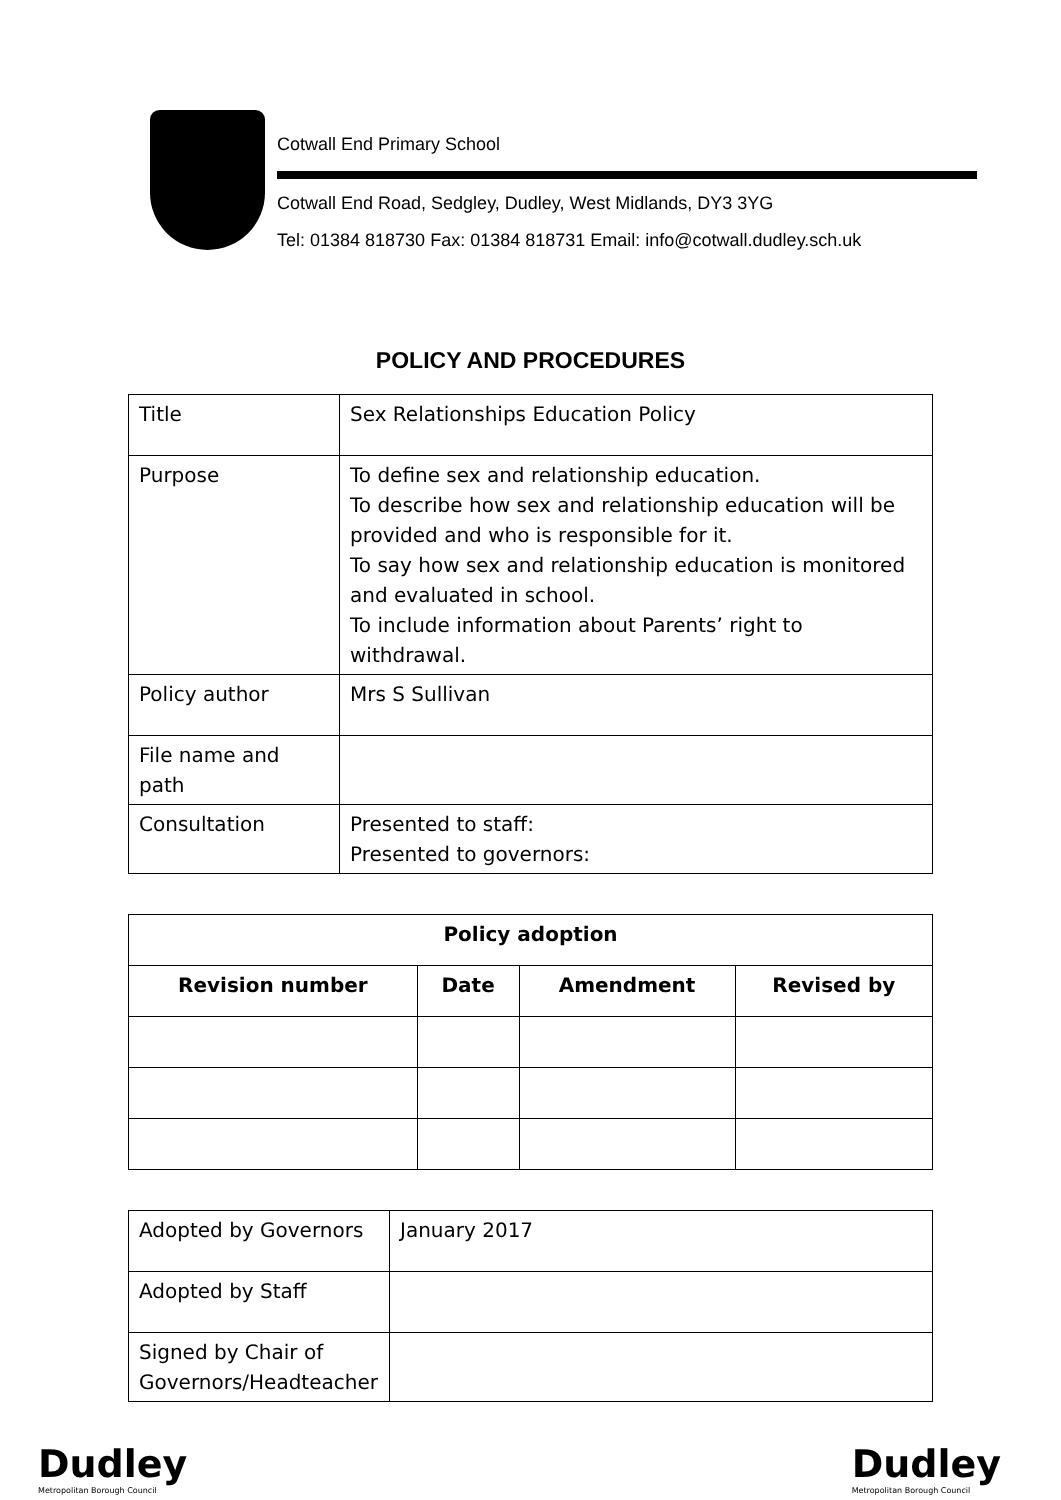Cotwall End Primary School
Cotwall End Road, Sedgley, Dudley, West Midlands, DY3 3YG
Tel: 01384 818730 Fax: 01384 818731 Email: info@cotwall.dudley.sch.uk
POLICY AND PROCEDURES
| Title | Sex Relationships Education Policy |
| Purpose | To define sex and relationship education. To describe how sex and relationship education will be provided and who is responsible for it. To say how sex and relationship education is monitored and evaluated in school. To include information about Parents’ right to withdrawal. |
| Policy author | Mrs S Sullivan |
| File name and path | |
| Consultation | Presented to staff: Presented to governors: |
| Policy adoption | | | |
| --- | --- | --- | --- |
| Revision number | Date | Amendment | Revised by |
| Adopted by Governors | January 2017 |
| Adopted by Staff | |
| Signed by Chair of Governors/Headteacher | |
Dudley
Metropolitan Borough Council
Dudley
Metropolitan Borough Council